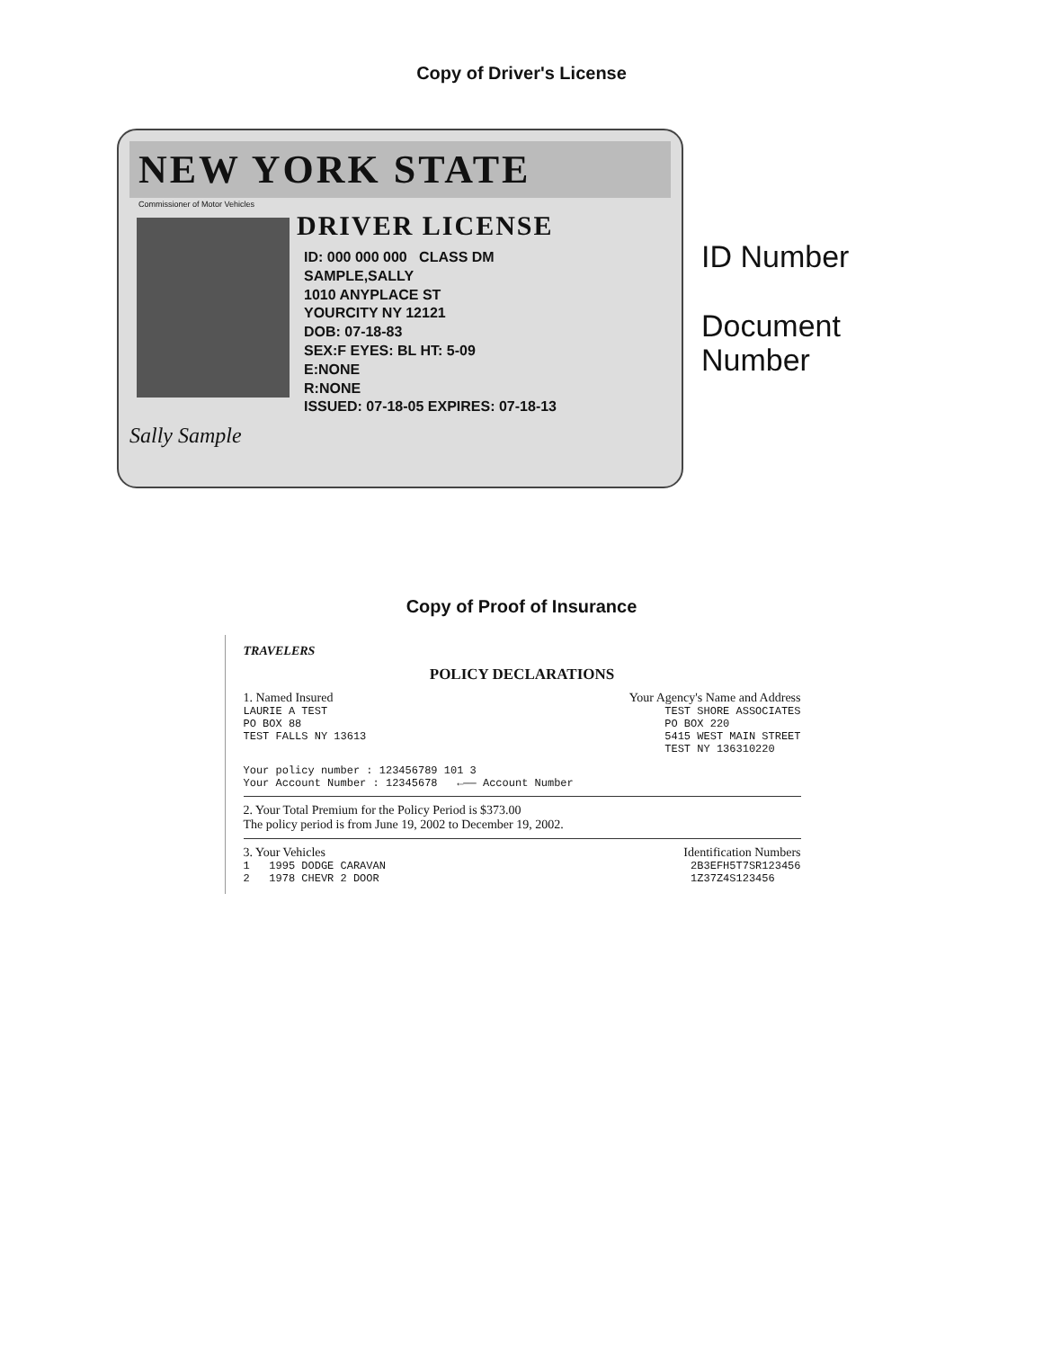Copy of Driver's License
NEW YORK STATE
Commissioner of Motor Vehicles
DRIVER LICENSE
ID: 000 000 000 CLASS DM
SAMPLE,SALLY
1010 ANYPLACE ST
YOURCITY NY 12121
DOB: 07-18-83
SEX:F EYES: BL HT: 5-09
E:NONE
R:NONE
ISSUED: 07-18-05 EXPIRES: 07-18-13
Sally Sample
ID Number
Document
Number
Copy of Proof of Insurance
TRAVELERS
POLICY DECLARATIONS
1. Named Insured Your Agency's Name and Address
LAURIE A TEST
PO BOX 88
TEST FALLS NY 13613 TEST SHORE ASSOCIATES
PO BOX 220
5415 WEST MAIN STREET
TEST NY 136310220
Your policy number : 123456789 101 3
Your Account Number : 12345678 ←—— Account Number
2. Your Total Premium for the Policy Period is $373.00
The policy period is from June 19, 2002 to December 19, 2002.
3. Your Vehicles Identification Numbers
1 1995 DODGE CARAVAN
2 1978 CHEVR 2 DOOR 2B3EFH5T7SR123456
1Z37Z4S123456